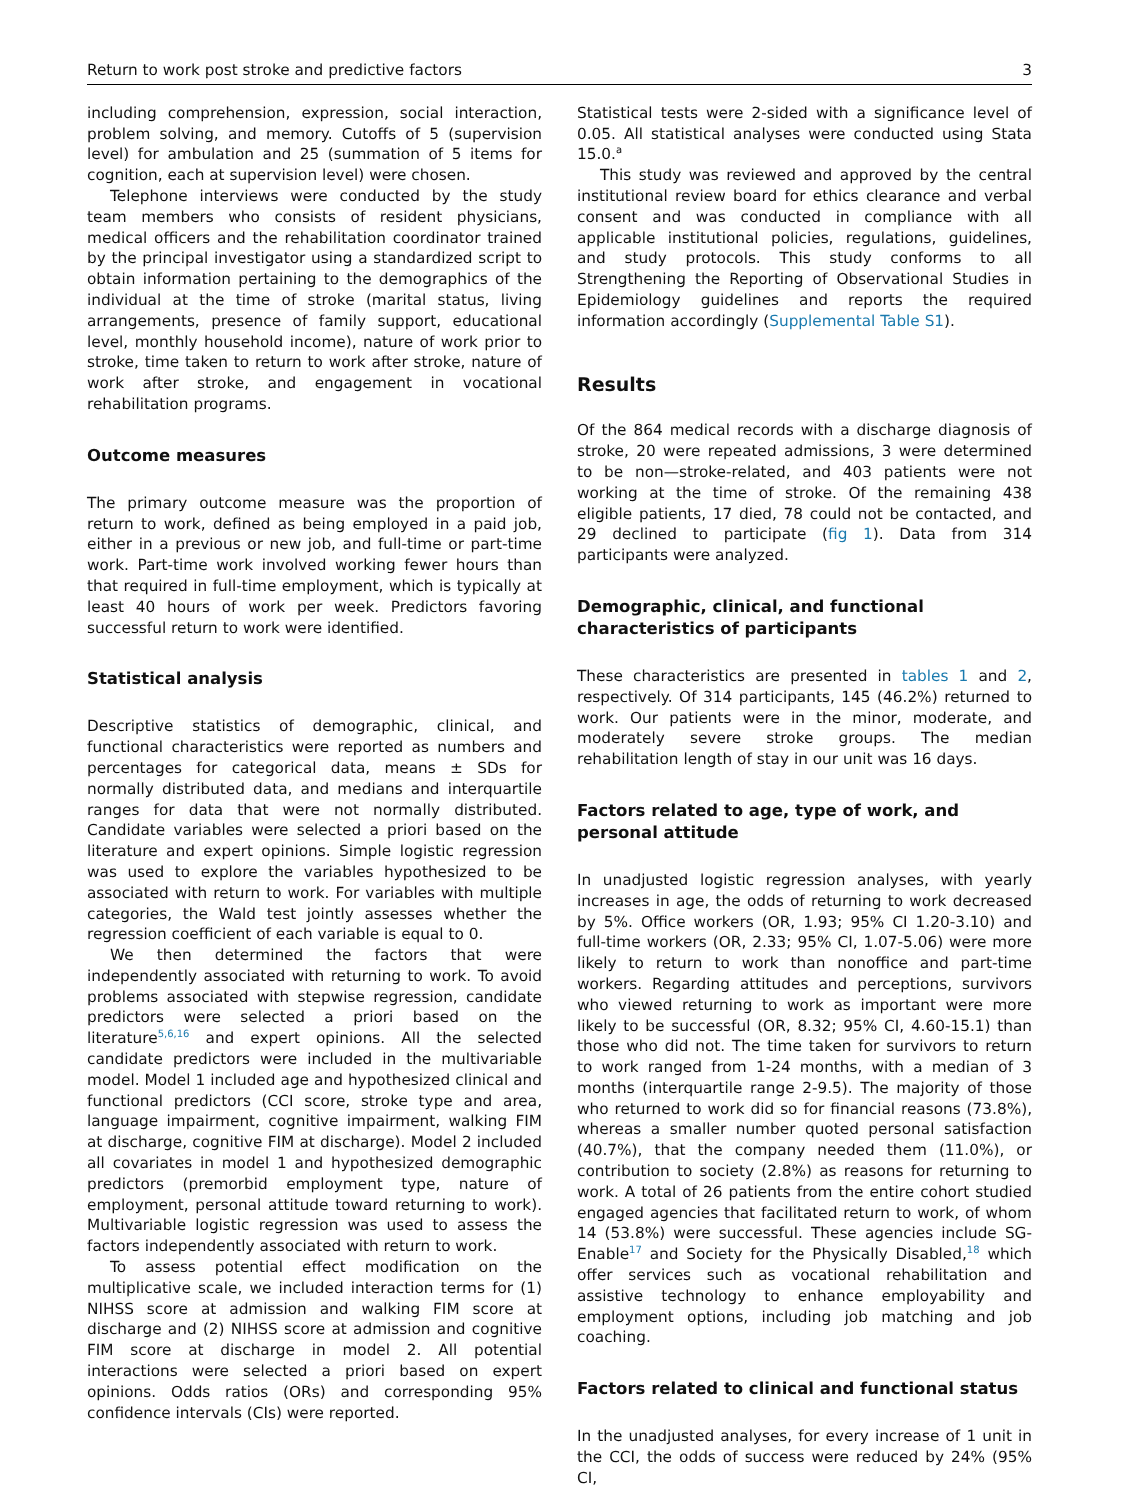Return to work post stroke and predictive factors 3
including comprehension, expression, social interaction, problem solving, and memory. Cutoffs of 5 (supervision level) for ambulation and 25 (summation of 5 items for cognition, each at supervision level) were chosen.
Telephone interviews were conducted by the study team members who consists of resident physicians, medical officers and the rehabilitation coordinator trained by the principal investigator using a standardized script to obtain information pertaining to the demographics of the individual at the time of stroke (marital status, living arrangements, presence of family support, educational level, monthly household income), nature of work prior to stroke, time taken to return to work after stroke, nature of work after stroke, and engagement in vocational rehabilitation programs.
Outcome measures
The primary outcome measure was the proportion of return to work, defined as being employed in a paid job, either in a previous or new job, and full-time or part-time work. Part-time work involved working fewer hours than that required in full-time employment, which is typically at least 40 hours of work per week. Predictors favoring successful return to work were identified.
Statistical analysis
Descriptive statistics of demographic, clinical, and functional characteristics were reported as numbers and percentages for categorical data, means ± SDs for normally distributed data, and medians and interquartile ranges for data that were not normally distributed. Candidate variables were selected a priori based on the literature and expert opinions. Simple logistic regression was used to explore the variables hypothesized to be associated with return to work. For variables with multiple categories, the Wald test jointly assesses whether the regression coefficient of each variable is equal to 0.
We then determined the factors that were independently associated with returning to work. To avoid problems associated with stepwise regression, candidate predictors were selected a priori based on the literature<sup>5,6,16</sup> and expert opinions. All the selected candidate predictors were included in the multivariable model. Model 1 included age and hypothesized clinical and functional predictors (CCI score, stroke type and area, language impairment, cognitive impairment, walking FIM at discharge, cognitive FIM at discharge). Model 2 included all covariates in model 1 and hypothesized demographic predictors (premorbid employment type, nature of employment, personal attitude toward returning to work). Multivariable logistic regression was used to assess the factors independently associated with return to work.
To assess potential effect modification on the multiplicative scale, we included interaction terms for (1) NIHSS score at admission and walking FIM score at discharge and (2) NIHSS score at admission and cognitive FIM score at discharge in model 2. All potential interactions were selected a priori based on expert opinions. Odds ratios (ORs) and corresponding 95% confidence intervals (CIs) were reported.
Statistical tests were 2-sided with a significance level of 0.05. All statistical analyses were conducted using Stata 15.0.<sup>a</sup>
This study was reviewed and approved by the central institutional review board for ethics clearance and verbal consent and was conducted in compliance with all applicable institutional policies, regulations, guidelines, and study protocols. This study conforms to all Strengthening the Reporting of Observational Studies in Epidemiology guidelines and reports the required information accordingly (Supplemental Table S1).
Results
Of the 864 medical records with a discharge diagnosis of stroke, 20 were repeated admissions, 3 were determined to be non—stroke-related, and 403 patients were not working at the time of stroke. Of the remaining 438 eligible patients, 17 died, 78 could not be contacted, and 29 declined to participate (fig 1). Data from 314 participants were analyzed.
Demographic, clinical, and functional
characteristics of participants
These characteristics are presented in tables 1 and 2, respectively. Of 314 participants, 145 (46.2%) returned to work. Our patients were in the minor, moderate, and moderately severe stroke groups. The median rehabilitation length of stay in our unit was 16 days.
Factors related to age, type of work, and personal attitude
In unadjusted logistic regression analyses, with yearly increases in age, the odds of returning to work decreased by 5%. Office workers (OR, 1.93; 95% CI 1.20-3.10) and full-time workers (OR, 2.33; 95% CI, 1.07-5.06) were more likely to return to work than nonoffice and part-time workers. Regarding attitudes and perceptions, survivors who viewed returning to work as important were more likely to be successful (OR, 8.32; 95% CI, 4.60-15.1) than those who did not. The time taken for survivors to return to work ranged from 1-24 months, with a median of 3 months (interquartile range 2-9.5). The majority of those who returned to work did so for financial reasons (73.8%), whereas a smaller number quoted personal satisfaction (40.7%), that the company needed them (11.0%), or contribution to society (2.8%) as reasons for returning to work. A total of 26 patients from the entire cohort studied engaged agencies that facilitated return to work, of whom 14 (53.8%) were successful. These agencies include SG-Enable<sup>17</sup> and Society for the Physically Disabled,<sup>18</sup> which offer services such as vocational rehabilitation and assistive technology to enhance employability and employment options, including job matching and job coaching.
Factors related to clinical and functional status
In the unadjusted analyses, for every increase of 1 unit in the CCI, the odds of success were reduced by 24% (95% CI,